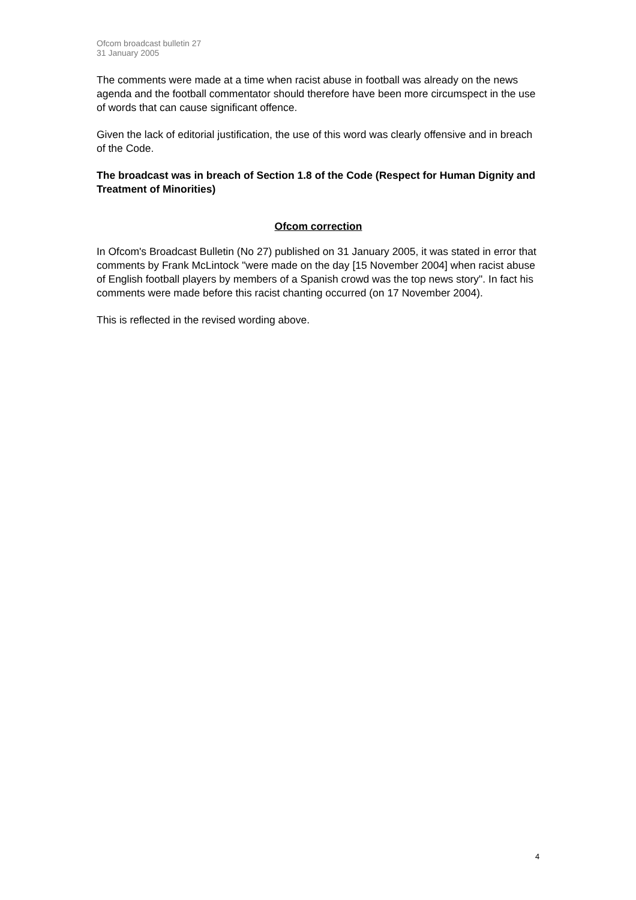Ofcom broadcast bulletin 27
31 January 2005
The comments were made at a time when racist abuse in football was already on the news agenda and the football commentator should therefore have been more circumspect in the use of words that can cause significant offence.
Given the lack of editorial justification, the use of this word was clearly offensive and in breach of the Code.
The broadcast was in breach of Section 1.8 of the Code (Respect for Human Dignity and Treatment of Minorities)
Ofcom correction
In Ofcom's Broadcast Bulletin (No 27) published on 31 January 2005, it was stated in error that comments by Frank McLintock "were made on the day [15 November 2004] when racist abuse of English football players by members of a Spanish crowd was the top news story". In fact his comments were made before this racist chanting occurred (on 17 November 2004).
This is reflected in the revised wording above.
4